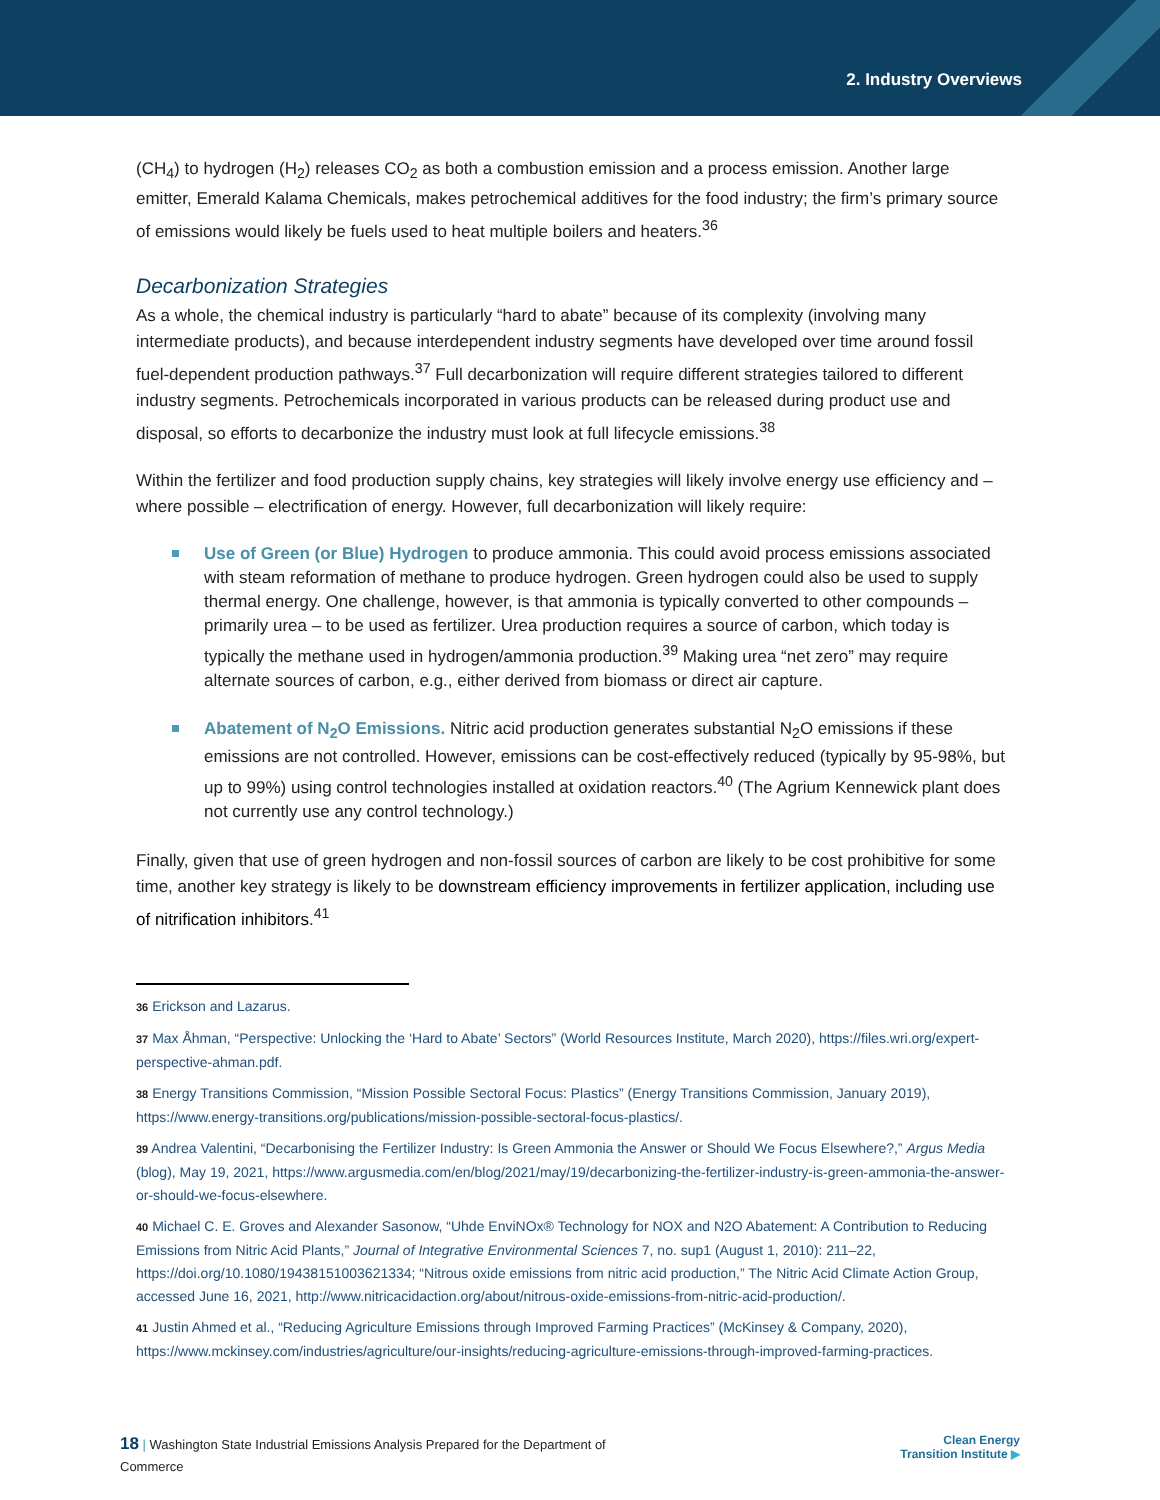2. Industry Overviews
(CH<sub>4</sub>) to hydrogen (H<sub>2</sub>) releases CO<sub>2</sub> as both a combustion emission and a process emission. Another large emitter, Emerald Kalama Chemicals, makes petrochemical additives for the food industry; the firm’s primary source of emissions would likely be fuels used to heat multiple boilers and heaters.<sup>36</sup>
Decarbonization Strategies
As a whole, the chemical industry is particularly “hard to abate” because of its complexity (involving many intermediate products), and because interdependent industry segments have developed over time around fossil fuel-dependent production pathways.<sup>37</sup> Full decarbonization will require different strategies tailored to different industry segments. Petrochemicals incorporated in various products can be released during product use and disposal, so efforts to decarbonize the industry must look at full lifecycle emissions.<sup>38</sup>
Within the fertilizer and food production supply chains, key strategies will likely involve energy use efficiency and – where possible – electrification of energy. However, full decarbonization will likely require:
Use of Green (or Blue) Hydrogen to produce ammonia. This could avoid process emissions associated with steam reformation of methane to produce hydrogen. Green hydrogen could also be used to supply thermal energy. One challenge, however, is that ammonia is typically converted to other compounds – primarily urea – to be used as fertilizer. Urea production requires a source of carbon, which today is typically the methane used in hydrogen/ammonia production.<sup>39</sup> Making urea “net zero” may require alternate sources of carbon, e.g., either derived from biomass or direct air capture.
Abatement of N<sub>2</sub>O Emissions. Nitric acid production generates substantial N<sub>2</sub>O emissions if these emissions are not controlled. However, emissions can be cost-effectively reduced (typically by 95-98%, but up to 99%) using control technologies installed at oxidation reactors.<sup>40</sup> (The Agrium Kennewick plant does not currently use any control technology.)
Finally, given that use of green hydrogen and non-fossil sources of carbon are likely to be cost prohibitive for some time, another key strategy is likely to be downstream efficiency improvements in fertilizer application, including use of nitrification inhibitors.<sup>41</sup>
36 Erickson and Lazarus.
37 Max Åhman, “Perspective: Unlocking the ‘Hard to Abate’ Sectors” (World Resources Institute, March 2020), https://files.wri.org/expert-perspective-ahman.pdf.
38 Energy Transitions Commission, “Mission Possible Sectoral Focus: Plastics” (Energy Transitions Commission, January 2019), https://www.energy-transitions.org/publications/mission-possible-sectoral-focus-plastics/.
39 Andrea Valentini, “Decarbonising the Fertilizer Industry: Is Green Ammonia the Answer or Should We Focus Elsewhere?,” Argus Media (blog), May 19, 2021, https://www.argusmedia.com/en/blog/2021/may/19/decarbonizing-the-fertilizer-industry-is-green-ammonia-the-answer-or-should-we-focus-elsewhere.
40 Michael C. E. Groves and Alexander Sasonow, “Uhde EnviNOx® Technology for NOX and N2O Abatement: A Contribution to Reducing Emissions from Nitric Acid Plants,” Journal of Integrative Environmental Sciences 7, no. sup1 (August 1, 2010): 211–22, https://doi.org/10.1080/19438151003621334; “Nitrous oxide emissions from nitric acid production,” The Nitric Acid Climate Action Group, accessed June 16, 2021, http://www.nitricacidaction.org/about/nitrous-oxide-emissions-from-nitric-acid-production/.
41 Justin Ahmed et al., “Reducing Agriculture Emissions through Improved Farming Practices” (McKinsey & Company, 2020), https://www.mckinsey.com/industries/agriculture/our-insights/reducing-agriculture-emissions-through-improved-farming-practices.
18 | Washington State Industrial Emissions Analysis Prepared for the Department of Commerce
Clean Energy
Transition Institute ▶